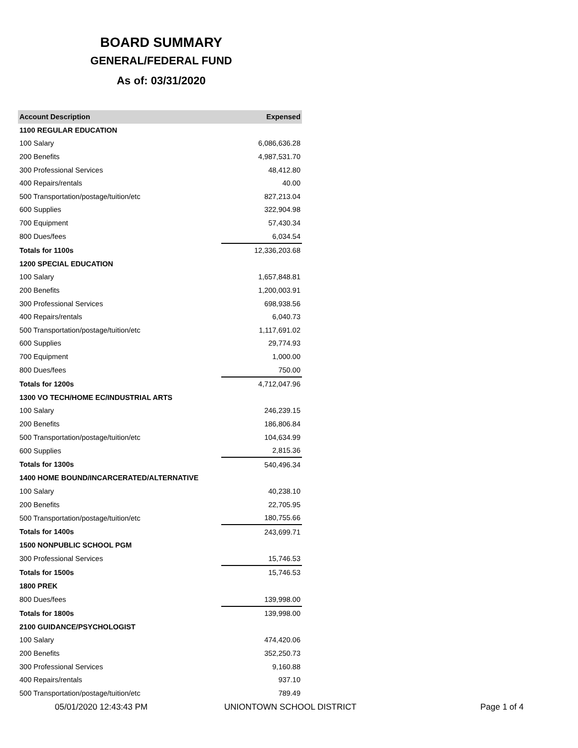BOARD SUMMARY
GENERAL/FEDERAL FUND
As of: 03/31/2020
| Account Description | Expensed |
| --- | --- |
| 1100 REGULAR EDUCATION | |
| 100 Salary | 6,086,636.28 |
| 200 Benefits | 4,987,531.70 |
| 300 Professional Services | 48,412.80 |
| 400 Repairs/rentals | 40.00 |
| 500 Transportation/postage/tuition/etc | 827,213.04 |
| 600 Supplies | 322,904.98 |
| 700 Equipment | 57,430.34 |
| 800 Dues/fees | 6,034.54 |
| Totals for 1100s | 12,336,203.68 |
| 1200 SPECIAL EDUCATION | |
| 100 Salary | 1,657,848.81 |
| 200 Benefits | 1,200,003.91 |
| 300 Professional Services | 698,938.56 |
| 400 Repairs/rentals | 6,040.73 |
| 500 Transportation/postage/tuition/etc | 1,117,691.02 |
| 600 Supplies | 29,774.93 |
| 700 Equipment | 1,000.00 |
| 800 Dues/fees | 750.00 |
| Totals for 1200s | 4,712,047.96 |
| 1300 VO TECH/HOME EC/INDUSTRIAL ARTS | |
| 100 Salary | 246,239.15 |
| 200 Benefits | 186,806.84 |
| 500 Transportation/postage/tuition/etc | 104,634.99 |
| 600 Supplies | 2,815.36 |
| Totals for 1300s | 540,496.34 |
| 1400 HOME BOUND/INCARCERATED/ALTERNATIVE | |
| 100 Salary | 40,238.10 |
| 200 Benefits | 22,705.95 |
| 500 Transportation/postage/tuition/etc | 180,755.66 |
| Totals for 1400s | 243,699.71 |
| 1500 NONPUBLIC SCHOOL PGM | |
| 300 Professional Services | 15,746.53 |
| Totals for 1500s | 15,746.53 |
| 1800 PREK | |
| 800 Dues/fees | 139,998.00 |
| Totals for 1800s | 139,998.00 |
| 2100 GUIDANCE/PSYCHOLOGIST | |
| 100 Salary | 474,420.06 |
| 200 Benefits | 352,250.73 |
| 300 Professional Services | 9,160.88 |
| 400 Repairs/rentals | 937.10 |
| 500 Transportation/postage/tuition/etc | 789.49 |
05/01/2020 12:43:43 PM UNIONTOWN SCHOOL DISTRICT Page 1 of 4